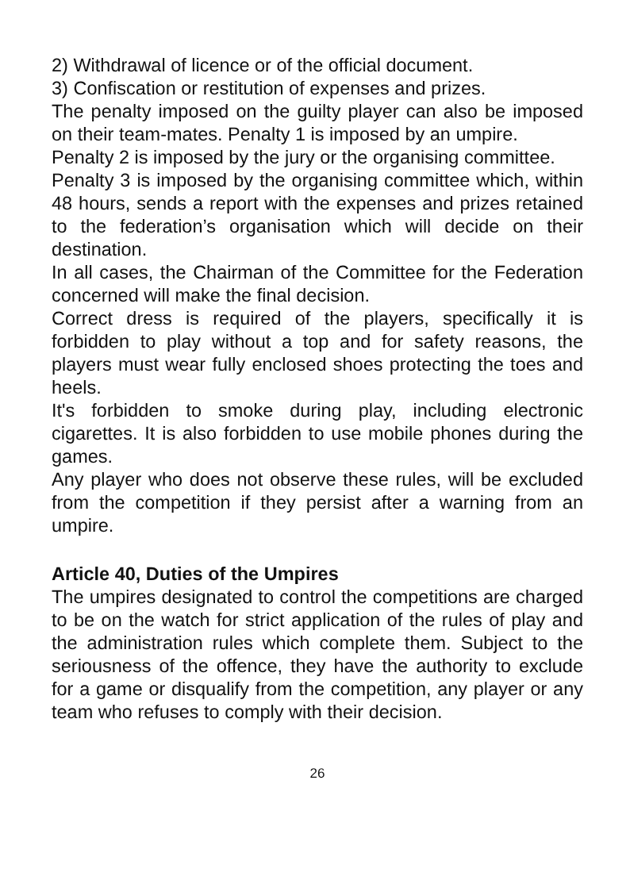2) Withdrawal of licence or of the official document.
3) Confiscation or restitution of expenses and prizes.
The penalty imposed on the guilty player can also be imposed on their team-mates. Penalty 1 is imposed by an umpire.
Penalty 2 is imposed by the jury or the organising committee.
Penalty 3 is imposed by the organising committee which, within 48 hours, sends a report with the expenses and prizes retained to the federation’s organisation which will decide on their destination.
In all cases, the Chairman of the Committee for the Federation concerned will make the final decision.
Correct dress is required of the players, specifically it is forbidden to play without a top and for safety reasons, the players must wear fully enclosed shoes protecting the toes and heels.
It's forbidden to smoke during play, including electronic cigarettes. It is also forbidden to use mobile phones during the games.
Any player who does not observe these rules, will be excluded from the competition if they persist after a warning from an umpire.
Article 40, Duties of the Umpires
The umpires designated to control the competitions are charged to be on the watch for strict application of the rules of play and the administration rules which complete them. Subject to the seriousness of the offence, they have the authority to exclude for a game or disqualify from the competition, any player or any team who refuses to comply with their decision.
26